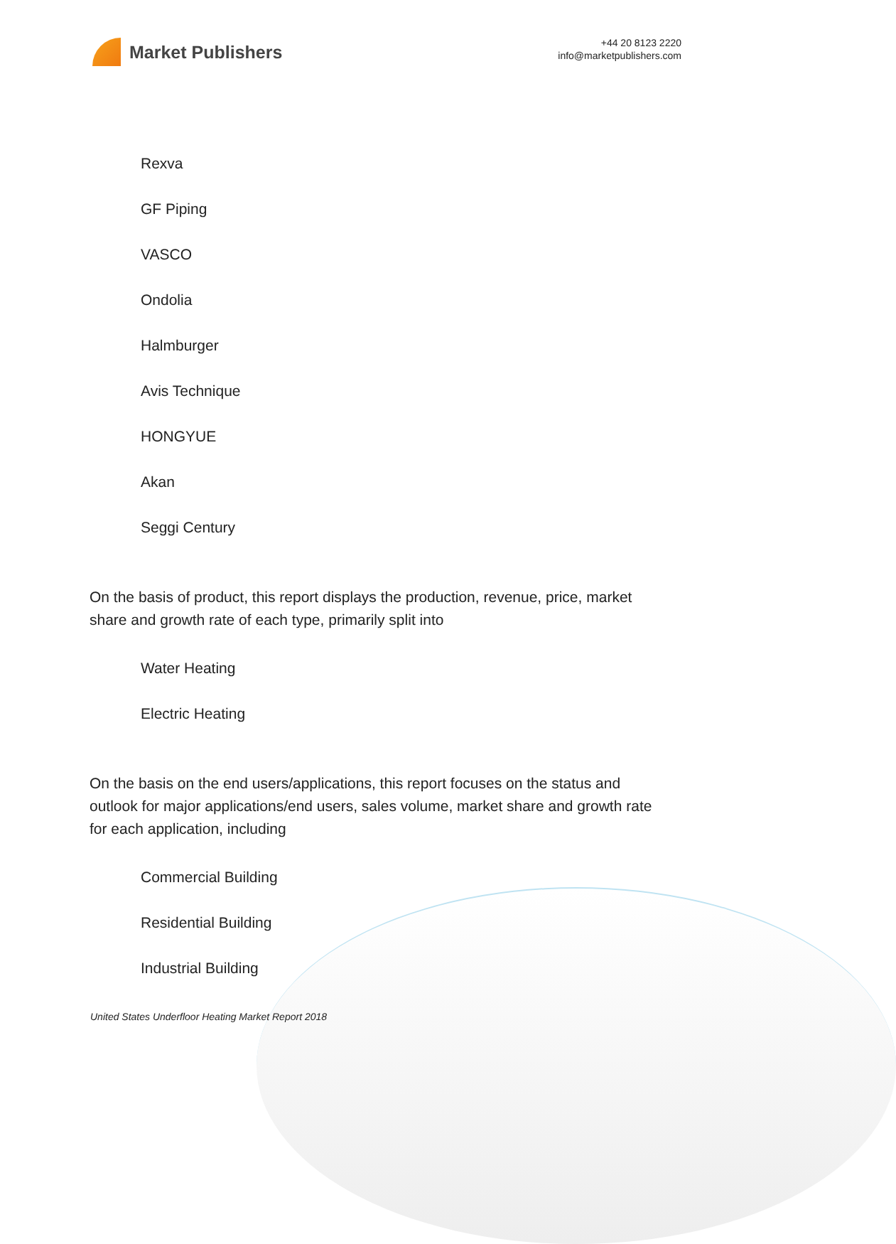Market Publishers
+44 20 8123 2220
info@marketpublishers.com
Rexva
GF Piping
VASCO
Ondolia
Halmburger
Avis Technique
HONGYUE
Akan
Seggi Century
On the basis of product, this report displays the production, revenue, price, market share and growth rate of each type, primarily split into
Water Heating
Electric Heating
On the basis on the end users/applications, this report focuses on the status and outlook for major applications/end users, sales volume, market share and growth rate for each application, including
Commercial Building
Residential Building
Industrial Building
United States Underfloor Heating Market Report 2018